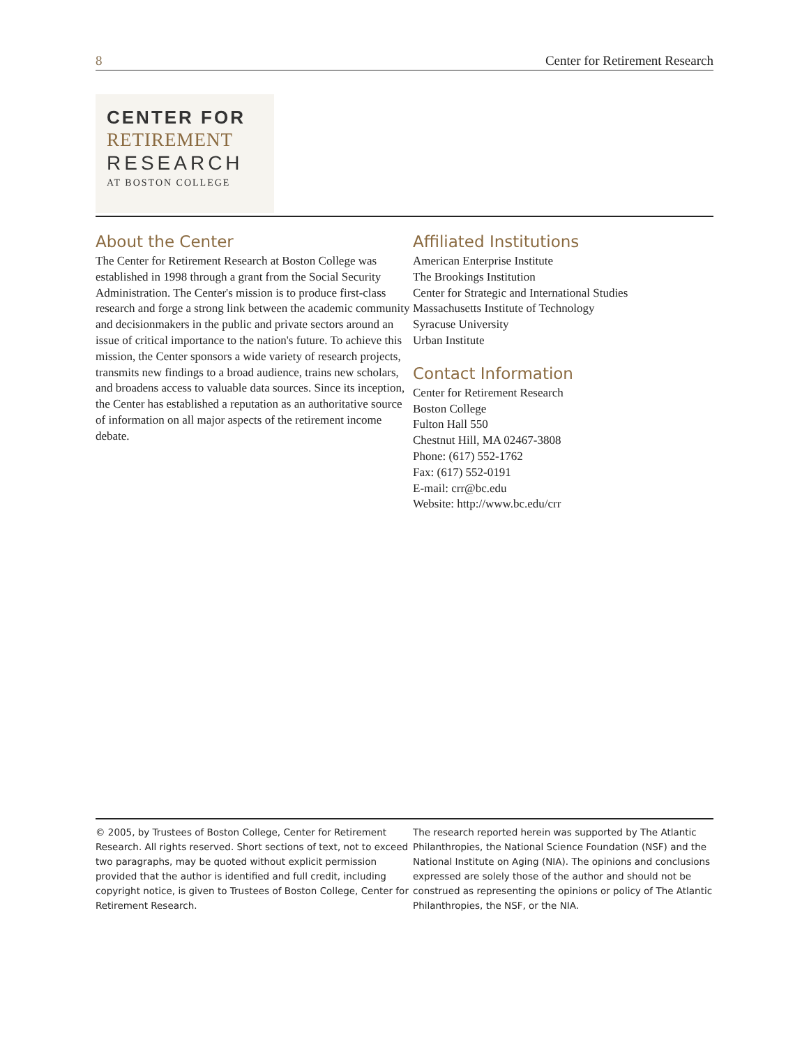8 Center for Retirement Research
CENTER FOR
RETIREMENT
RESEARCH
AT BOSTON COLLEGE
About the Center
The Center for Retirement Research at Boston College was established in 1998 through a grant from the Social Security Administration. The Center's mission is to produce first-class research and forge a strong link between the academic community and decisionmakers in the public and private sectors around an issue of critical importance to the nation's future. To achieve this mission, the Center sponsors a wide variety of research projects, transmits new findings to a broad audience, trains new scholars, and broadens access to valuable data sources. Since its inception, the Center has established a reputation as an authoritative source of information on all major aspects of the retirement income debate.
Affiliated Institutions
American Enterprise Institute
The Brookings Institution
Center for Strategic and International Studies
Massachusetts Institute of Technology
Syracuse University
Urban Institute
Contact Information
Center for Retirement Research
Boston College
Fulton Hall 550
Chestnut Hill, MA 02467-3808
Phone: (617) 552-1762
Fax: (617) 552-0191
E-mail: crr@bc.edu
Website: http://www.bc.edu/crr
© 2005, by Trustees of Boston College, Center for Retirement Research. All rights reserved. Short sections of text, not to exceed two paragraphs, may be quoted without explicit permission provided that the author is identified and full credit, including copyright notice, is given to Trustees of Boston College, Center for Retirement Research.
The research reported herein was supported by The Atlantic Philanthropies, the National Science Foundation (NSF) and the National Institute on Aging (NIA). The opinions and conclusions expressed are solely those of the author and should not be construed as representing the opinions or policy of The Atlantic Philanthropies, the NSF, or the NIA.